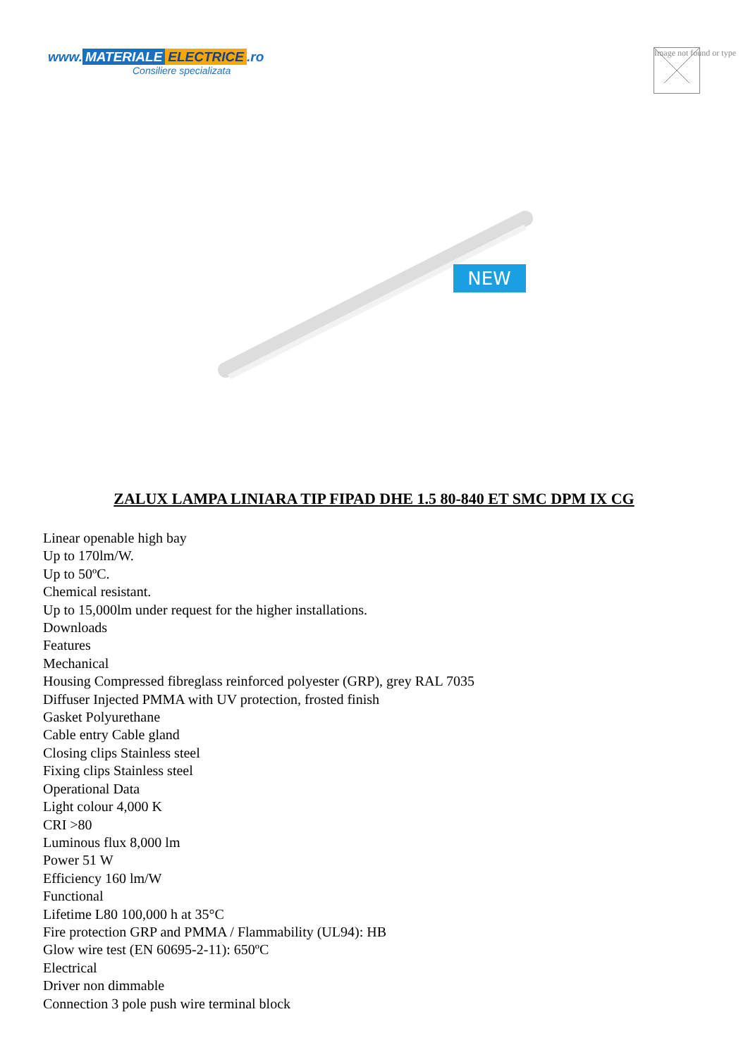www. MATERIALE ELECTRICE.ro
Consiliere specializata
Image not found or type
NEW
ZALUX LAMPA LINIARA TIP FIPAD DHE 1.5 80-840 ET SMC DPM IX CG
Linear openable high bay
Up to 170lm/W.
Up to 50ºC.
Chemical resistant.
Up to 15,000lm under request for the higher installations.
Downloads
Features
Mechanical
Housing Compressed fibreglass reinforced polyester (GRP), grey RAL 7035
Diffuser Injected PMMA with UV protection, frosted finish
Gasket Polyurethane
Cable entry Cable gland
Closing clips Stainless steel
Fixing clips Stainless steel
Operational Data
Light colour 4,000 K
CRI >80
Luminous flux 8,000 lm
Power 51 W
Efficiency 160 lm/W
Functional
Lifetime L80 100,000 h at 35°C
Fire protection GRP and PMMA / Flammability (UL94): HB
Glow wire test (EN 60695-2-11): 650ºC
Electrical
Driver non dimmable
Connection 3 pole push wire terminal block